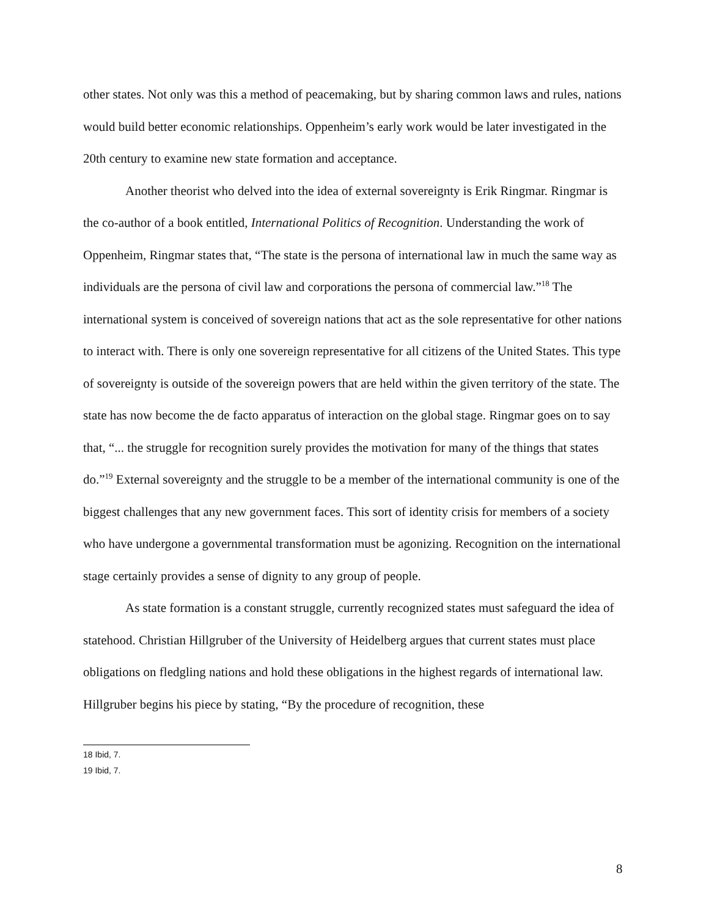other states. Not only was this a method of peacemaking, but by sharing common laws and rules, nations would build better economic relationships. Oppenheim’s early work would be later investigated in the 20th century to examine new state formation and acceptance.
Another theorist who delved into the idea of external sovereignty is Erik Ringmar. Ringmar is the co-author of a book entitled, International Politics of Recognition. Understanding the work of Oppenheim, Ringmar states that, “The state is the persona of international law in much the same way as individuals are the persona of civil law and corporations the persona of commercial law.”<sup>18</sup> The international system is conceived of sovereign nations that act as the sole representative for other nations to interact with. There is only one sovereign representative for all citizens of the United States. This type of sovereignty is outside of the sovereign powers that are held within the given territory of the state. The state has now become the de facto apparatus of interaction on the global stage. Ringmar goes on to say that, “... the struggle for recognition surely provides the motivation for many of the things that states do.”<sup>19</sup> External sovereignty and the struggle to be a member of the international community is one of the biggest challenges that any new government faces. This sort of identity crisis for members of a society who have undergone a governmental transformation must be agonizing. Recognition on the international stage certainly provides a sense of dignity to any group of people.
As state formation is a constant struggle, currently recognized states must safeguard the idea of statehood. Christian Hillgruber of the University of Heidelberg argues that current states must place obligations on fledgling nations and hold these obligations in the highest regards of international law. Hillgruber begins his piece by stating, “By the procedure of recognition, these
18 Ibid, 7.
19 Ibid, 7.
8